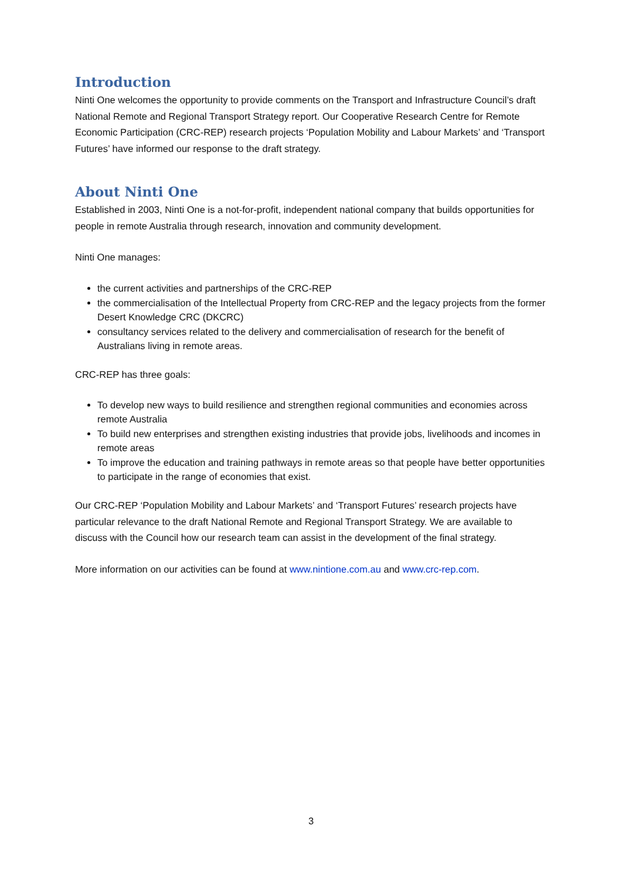Introduction
Ninti One welcomes the opportunity to provide comments on the Transport and Infrastructure Council’s draft National Remote and Regional Transport Strategy report. Our Cooperative Research Centre for Remote Economic Participation (CRC-REP) research projects ‘Population Mobility and Labour Markets’ and ‘Transport Futures’ have informed our response to the draft strategy.
About Ninti One
Established in 2003, Ninti One is a not-for-profit, independent national company that builds opportunities for people in remote Australia through research, innovation and community development.
Ninti One manages:
the current activities and partnerships of the CRC-REP
the commercialisation of the Intellectual Property from CRC-REP and the legacy projects from the former Desert Knowledge CRC (DKCRC)
consultancy services related to the delivery and commercialisation of research for the benefit of Australians living in remote areas.
CRC-REP has three goals:
To develop new ways to build resilience and strengthen regional communities and economies across remote Australia
To build new enterprises and strengthen existing industries that provide jobs, livelihoods and incomes in remote areas
To improve the education and training pathways in remote areas so that people have better opportunities to participate in the range of economies that exist.
Our CRC-REP ‘Population Mobility and Labour Markets’ and ‘Transport Futures’ research projects have particular relevance to the draft National Remote and Regional Transport Strategy. We are available to discuss with the Council how our research team can assist in the development of the final strategy.
More information on our activities can be found at www.nintione.com.au and www.crc-rep.com.
3